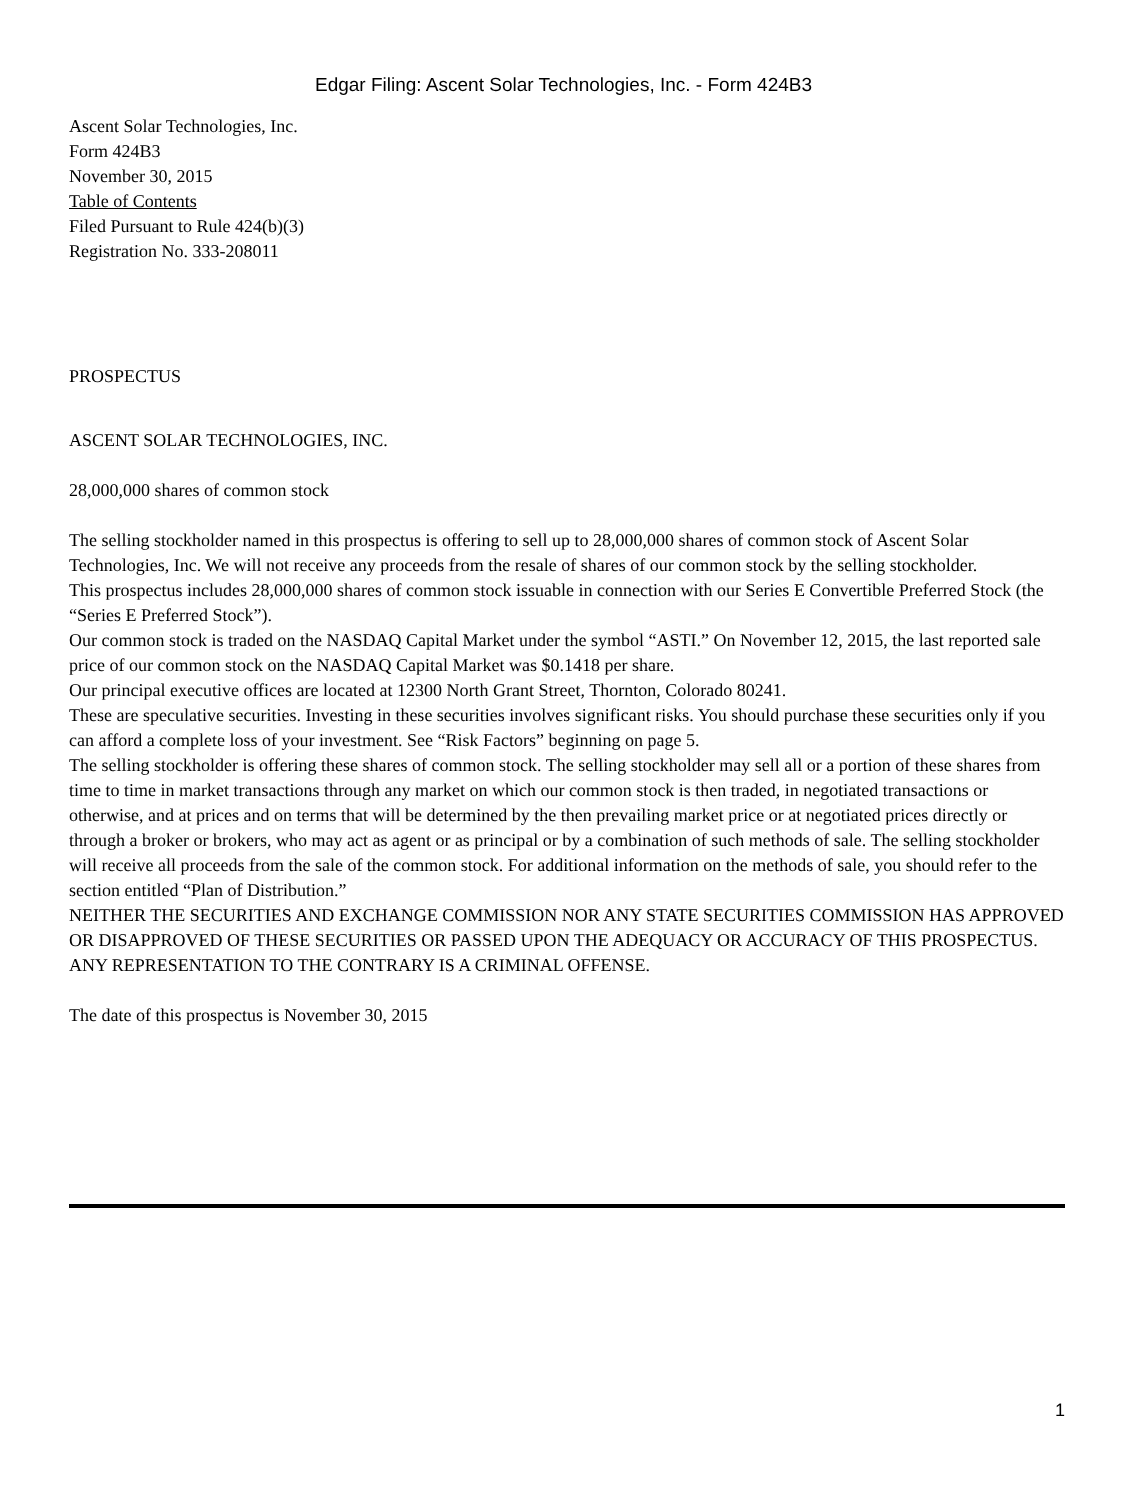Edgar Filing: Ascent Solar Technologies, Inc. - Form 424B3
Ascent Solar Technologies, Inc.
Form 424B3
November 30, 2015
Table of Contents
Filed Pursuant to Rule 424(b)(3)
Registration No. 333-208011
PROSPECTUS
ASCENT SOLAR TECHNOLOGIES, INC.
28,000,000 shares of common stock
The selling stockholder named in this prospectus is offering to sell up to 28,000,000 shares of common stock of Ascent Solar Technologies, Inc. We will not receive any proceeds from the resale of shares of our common stock by the selling stockholder.
This prospectus includes 28,000,000 shares of common stock issuable in connection with our Series E Convertible Preferred Stock (the “Series E Preferred Stock”).
Our common stock is traded on the NASDAQ Capital Market under the symbol “ASTI.” On November 12, 2015, the last reported sale price of our common stock on the NASDAQ Capital Market was $0.1418 per share.
Our principal executive offices are located at 12300 North Grant Street, Thornton, Colorado 80241.
These are speculative securities. Investing in these securities involves significant risks. You should purchase these securities only if you can afford a complete loss of your investment. See “Risk Factors” beginning on page 5.
The selling stockholder is offering these shares of common stock. The selling stockholder may sell all or a portion of these shares from time to time in market transactions through any market on which our common stock is then traded, in negotiated transactions or otherwise, and at prices and on terms that will be determined by the then prevailing market price or at negotiated prices directly or through a broker or brokers, who may act as agent or as principal or by a combination of such methods of sale. The selling stockholder will receive all proceeds from the sale of the common stock. For additional information on the methods of sale, you should refer to the section entitled “Plan of Distribution.”
NEITHER THE SECURITIES AND EXCHANGE COMMISSION NOR ANY STATE SECURITIES COMMISSION HAS APPROVED OR DISAPPROVED OF THESE SECURITIES OR PASSED UPON THE ADEQUACY OR ACCURACY OF THIS PROSPECTUS. ANY REPRESENTATION TO THE CONTRARY IS A CRIMINAL OFFENSE.
The date of this prospectus is November 30, 2015
1